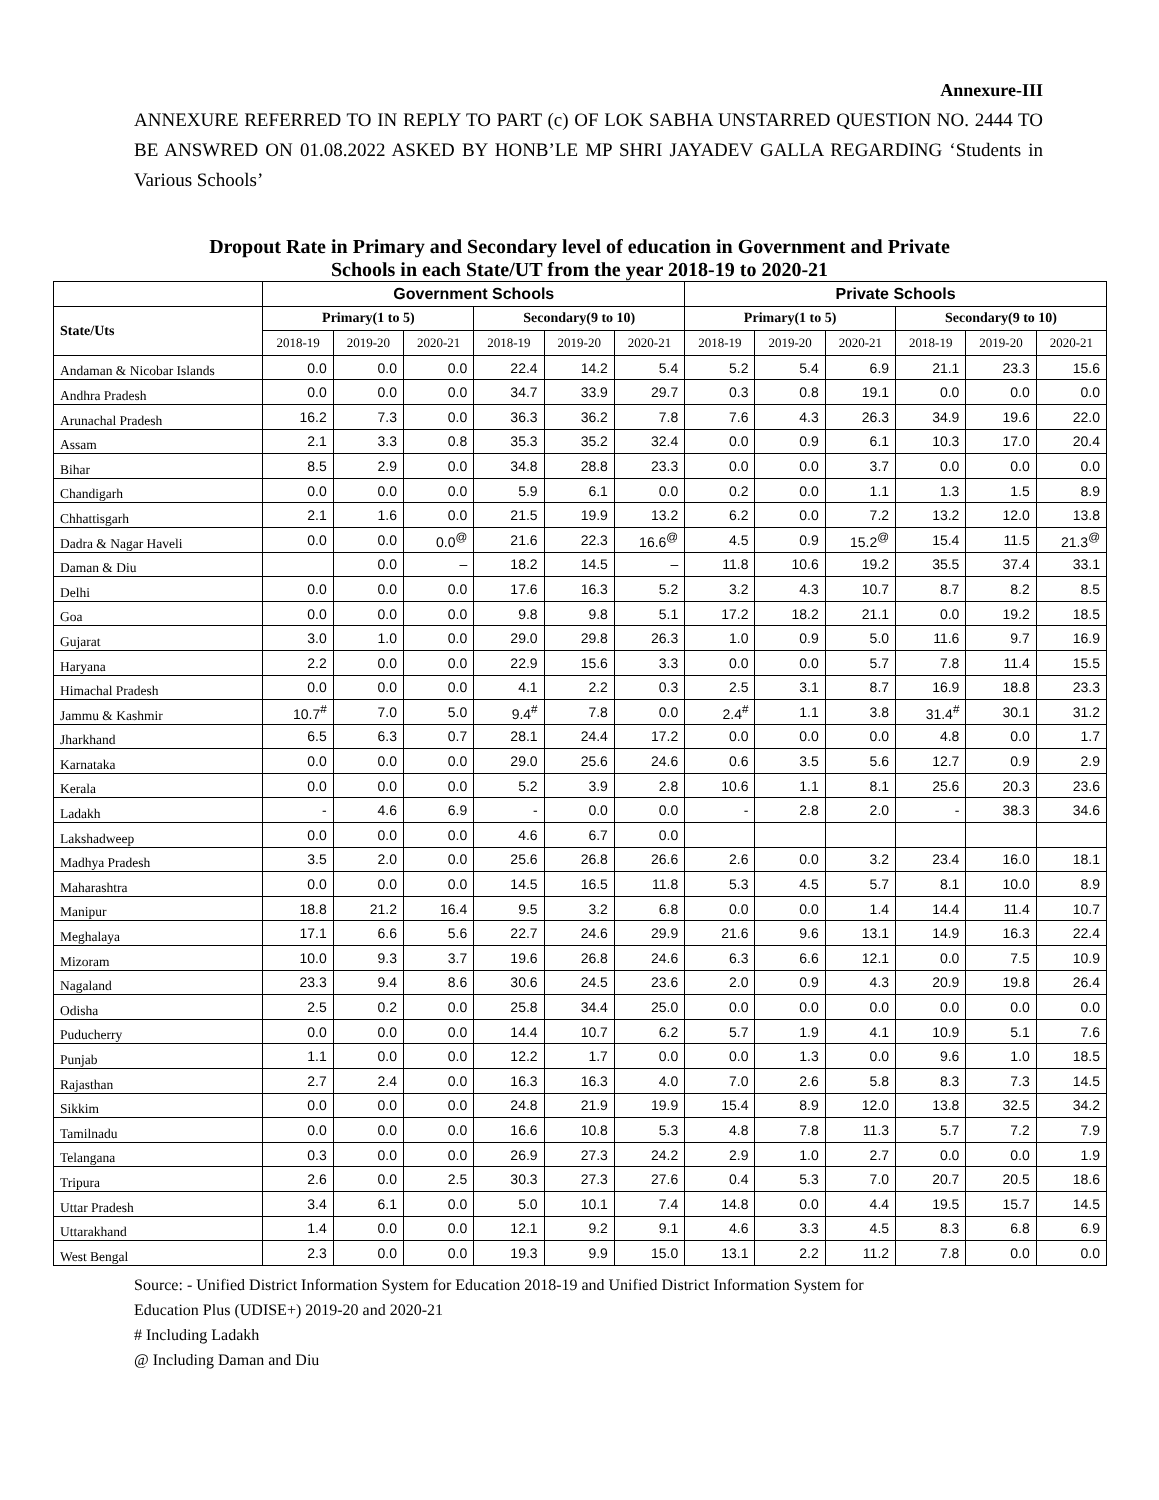Annexure-III
ANNEXURE REFERRED TO IN REPLY TO PART (c) OF LOK SABHA UNSTARRED QUESTION NO. 2444 TO BE ANSWRED ON 01.08.2022 ASKED BY HONB’LE MP SHRI JAYADEV GALLA REGARDING ‘Students in Various Schools’
Dropout Rate in Primary and Secondary level of education in Government and Private
Schools in each State/UT from the year 2018-19 to 2020-21
| | Government Schools | | | | | | Private Schools | | | | | |
| --- | --- | --- | --- | --- | --- | --- | --- | --- | --- | --- | --- | --- |
| State/Uts | Primary(1 to 5) | | | Secondary(9 to 10) | | | Primary(1 to 5) | | | Secondary(9 to 10) | | |
| | 2018-19 | 2019-20 | 2020-21 | 2018-19 | 2019-20 | 2020-21 | 2018-19 | 2019-20 | 2020-21 | 2018-19 | 2019-20 | 2020-21 |
| Andaman & Nicobar Islands | 0.0 | 0.0 | 0.0 | 22.4 | 14.2 | 5.4 | 5.2 | 5.4 | 6.9 | 21.1 | 23.3 | 15.6 |
| Andhra Pradesh | 0.0 | 0.0 | 0.0 | 34.7 | 33.9 | 29.7 | 0.3 | 0.8 | 19.1 | 0.0 | 0.0 | 0.0 |
| Arunachal Pradesh | 16.2 | 7.3 | 0.0 | 36.3 | 36.2 | 7.8 | 7.6 | 4.3 | 26.3 | 34.9 | 19.6 | 22.0 |
| Assam | 2.1 | 3.3 | 0.8 | 35.3 | 35.2 | 32.4 | 0.0 | 0.9 | 6.1 | 10.3 | 17.0 | 20.4 |
| Bihar | 8.5 | 2.9 | 0.0 | 34.8 | 28.8 | 23.3 | 0.0 | 0.0 | 3.7 | 0.0 | 0.0 | 0.0 |
| Chandigarh | 0.0 | 0.0 | 0.0 | 5.9 | 6.1 | 0.0 | 0.2 | 0.0 | 1.1 | 1.3 | 1.5 | 8.9 |
| Chhattisgarh | 2.1 | 1.6 | 0.0 | 21.5 | 19.9 | 13.2 | 6.2 | 0.0 | 7.2 | 13.2 | 12.0 | 13.8 |
| Dadra & Nagar Haveli | 0.0 | 0.0 | 0.0<sup>@</sup> | 21.6 | 22.3 | 16.6<sup>@</sup> | 4.5 | 0.9 | 15.2<sup>@</sup> | 15.4 | 11.5 | 21.3<sup>@</sup> |
| Daman & Diu | | 0.0 | – | 18.2 | 14.5 | – | 11.8 | 10.6 | 19.2 | 35.5 | 37.4 | 33.1 |
| Delhi | 0.0 | 0.0 | 0.0 | 17.6 | 16.3 | 5.2 | 3.2 | 4.3 | 10.7 | 8.7 | 8.2 | 8.5 |
| Goa | 0.0 | 0.0 | 0.0 | 9.8 | 9.8 | 5.1 | 17.2 | 18.2 | 21.1 | 0.0 | 19.2 | 18.5 |
| Gujarat | 3.0 | 1.0 | 0.0 | 29.0 | 29.8 | 26.3 | 1.0 | 0.9 | 5.0 | 11.6 | 9.7 | 16.9 |
| Haryana | 2.2 | 0.0 | 0.0 | 22.9 | 15.6 | 3.3 | 0.0 | 0.0 | 5.7 | 7.8 | 11.4 | 15.5 |
| Himachal Pradesh | 0.0 | 0.0 | 0.0 | 4.1 | 2.2 | 0.3 | 2.5 | 3.1 | 8.7 | 16.9 | 18.8 | 23.3 |
| Jammu & Kashmir | 10.7<sup>#</sup> | 7.0 | 5.0 | 9.4<sup>#</sup> | 7.8 | 0.0 | 2.4<sup>#</sup> | 1.1 | 3.8 | 31.4<sup>#</sup> | 30.1 | 31.2 |
| Jharkhand | 6.5 | 6.3 | 0.7 | 28.1 | 24.4 | 17.2 | 0.0 | 0.0 | 0.0 | 4.8 | 0.0 | 1.7 |
| Karnataka | 0.0 | 0.0 | 0.0 | 29.0 | 25.6 | 24.6 | 0.6 | 3.5 | 5.6 | 12.7 | 0.9 | 2.9 |
| Kerala | 0.0 | 0.0 | 0.0 | 5.2 | 3.9 | 2.8 | 10.6 | 1.1 | 8.1 | 25.6 | 20.3 | 23.6 |
| Ladakh | - | 4.6 | 6.9 | - | 0.0 | 0.0 | - | 2.8 | 2.0 | - | 38.3 | 34.6 |
| Lakshadweep | 0.0 | 0.0 | 0.0 | 4.6 | 6.7 | 0.0 | | | | | | |
| Madhya Pradesh | 3.5 | 2.0 | 0.0 | 25.6 | 26.8 | 26.6 | 2.6 | 0.0 | 3.2 | 23.4 | 16.0 | 18.1 |
| Maharashtra | 0.0 | 0.0 | 0.0 | 14.5 | 16.5 | 11.8 | 5.3 | 4.5 | 5.7 | 8.1 | 10.0 | 8.9 |
| Manipur | 18.8 | 21.2 | 16.4 | 9.5 | 3.2 | 6.8 | 0.0 | 0.0 | 1.4 | 14.4 | 11.4 | 10.7 |
| Meghalaya | 17.1 | 6.6 | 5.6 | 22.7 | 24.6 | 29.9 | 21.6 | 9.6 | 13.1 | 14.9 | 16.3 | 22.4 |
| Mizoram | 10.0 | 9.3 | 3.7 | 19.6 | 26.8 | 24.6 | 6.3 | 6.6 | 12.1 | 0.0 | 7.5 | 10.9 |
| Nagaland | 23.3 | 9.4 | 8.6 | 30.6 | 24.5 | 23.6 | 2.0 | 0.9 | 4.3 | 20.9 | 19.8 | 26.4 |
| Odisha | 2.5 | 0.2 | 0.0 | 25.8 | 34.4 | 25.0 | 0.0 | 0.0 | 0.0 | 0.0 | 0.0 | 0.0 |
| Puducherry | 0.0 | 0.0 | 0.0 | 14.4 | 10.7 | 6.2 | 5.7 | 1.9 | 4.1 | 10.9 | 5.1 | 7.6 |
| Punjab | 1.1 | 0.0 | 0.0 | 12.2 | 1.7 | 0.0 | 0.0 | 1.3 | 0.0 | 9.6 | 1.0 | 18.5 |
| Rajasthan | 2.7 | 2.4 | 0.0 | 16.3 | 16.3 | 4.0 | 7.0 | 2.6 | 5.8 | 8.3 | 7.3 | 14.5 |
| Sikkim | 0.0 | 0.0 | 0.0 | 24.8 | 21.9 | 19.9 | 15.4 | 8.9 | 12.0 | 13.8 | 32.5 | 34.2 |
| Tamilnadu | 0.0 | 0.0 | 0.0 | 16.6 | 10.8 | 5.3 | 4.8 | 7.8 | 11.3 | 5.7 | 7.2 | 7.9 |
| Telangana | 0.3 | 0.0 | 0.0 | 26.9 | 27.3 | 24.2 | 2.9 | 1.0 | 2.7 | 0.0 | 0.0 | 1.9 |
| Tripura | 2.6 | 0.0 | 2.5 | 30.3 | 27.3 | 27.6 | 0.4 | 5.3 | 7.0 | 20.7 | 20.5 | 18.6 |
| Uttar Pradesh | 3.4 | 6.1 | 0.0 | 5.0 | 10.1 | 7.4 | 14.8 | 0.0 | 4.4 | 19.5 | 15.7 | 14.5 |
| Uttarakhand | 1.4 | 0.0 | 0.0 | 12.1 | 9.2 | 9.1 | 4.6 | 3.3 | 4.5 | 8.3 | 6.8 | 6.9 |
| West Bengal | 2.3 | 0.0 | 0.0 | 19.3 | 9.9 | 15.0 | 13.1 | 2.2 | 11.2 | 7.8 | 0.0 | 0.0 |
Source: - Unified District Information System for Education 2018-19 and Unified District Information System for
Education Plus (UDISE+) 2019-20 and 2020-21
# Including Ladakh
@ Including Daman and Diu